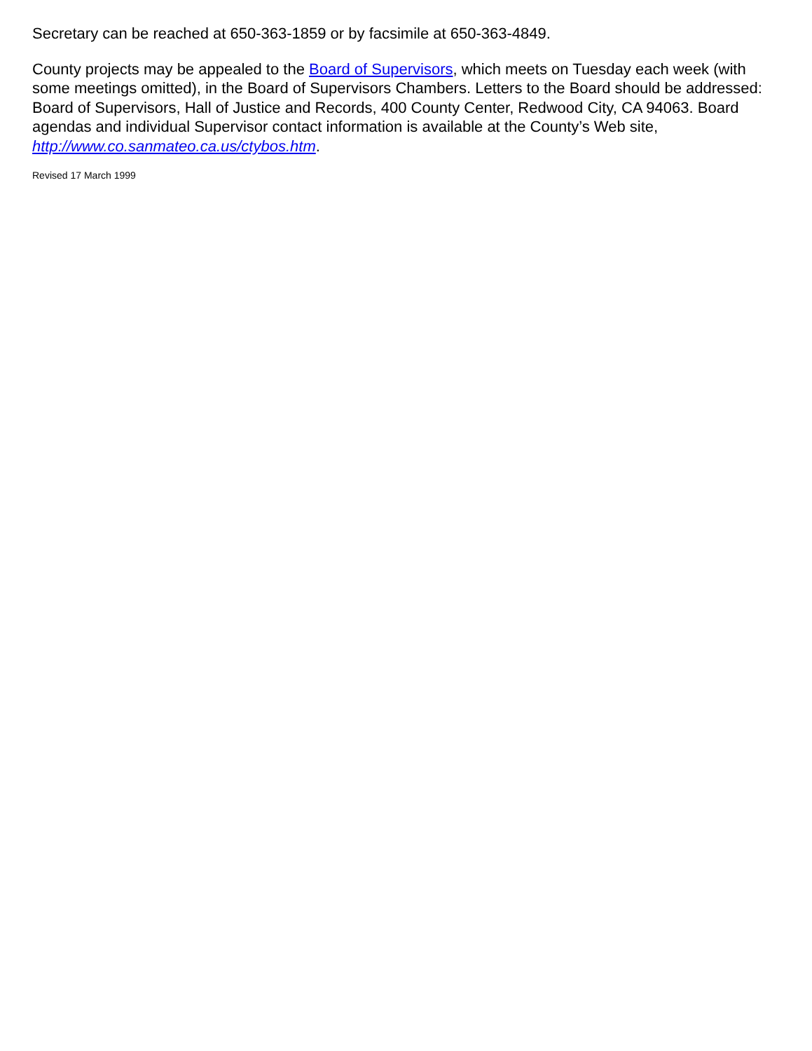Secretary can be reached at 650-363-1859 or by facsimile at 650-363-4849.
County projects may be appealed to the Board of Supervisors, which meets on Tuesday each week (with some meetings omitted), in the Board of Supervisors Chambers. Letters to the Board should be addressed: Board of Supervisors, Hall of Justice and Records, 400 County Center, Redwood City, CA 94063. Board agendas and individual Supervisor contact information is available at the County’s Web site, http://www.co.sanmateo.ca.us/ctybos.htm.
Revised 17 March 1999